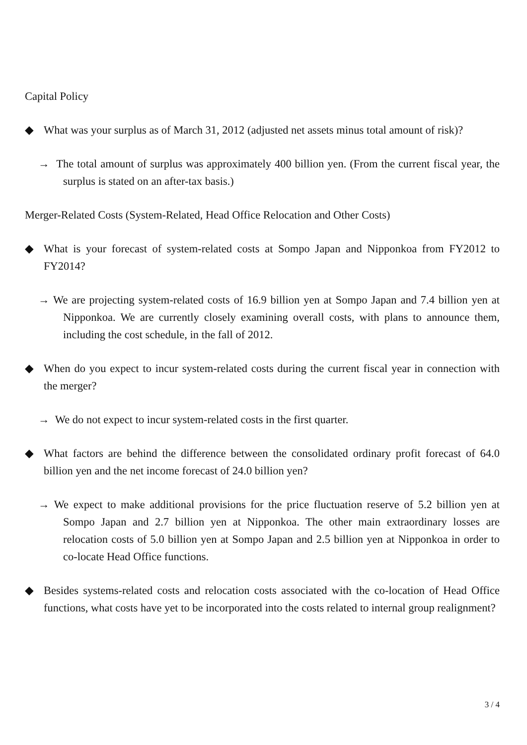Capital Policy
◆ What was your surplus as of March 31, 2012 (adjusted net assets minus total amount of risk)?
→ The total amount of surplus was approximately 400 billion yen. (From the current fiscal year, the surplus is stated on an after-tax basis.)
Merger-Related Costs (System-Related, Head Office Relocation and Other Costs)
◆ What is your forecast of system-related costs at Sompo Japan and Nipponkoa from FY2012 to FY2014?
→ We are projecting system-related costs of 16.9 billion yen at Sompo Japan and 7.4 billion yen at Nipponkoa. We are currently closely examining overall costs, with plans to announce them, including the cost schedule, in the fall of 2012.
◆ When do you expect to incur system-related costs during the current fiscal year in connection with the merger?
→ We do not expect to incur system-related costs in the first quarter.
◆ What factors are behind the difference between the consolidated ordinary profit forecast of 64.0 billion yen and the net income forecast of 24.0 billion yen?
→ We expect to make additional provisions for the price fluctuation reserve of 5.2 billion yen at Sompo Japan and 2.7 billion yen at Nipponkoa. The other main extraordinary losses are relocation costs of 5.0 billion yen at Sompo Japan and 2.5 billion yen at Nipponkoa in order to co-locate Head Office functions.
◆ Besides systems-related costs and relocation costs associated with the co-location of Head Office functions, what costs have yet to be incorporated into the costs related to internal group realignment?
3 / 4